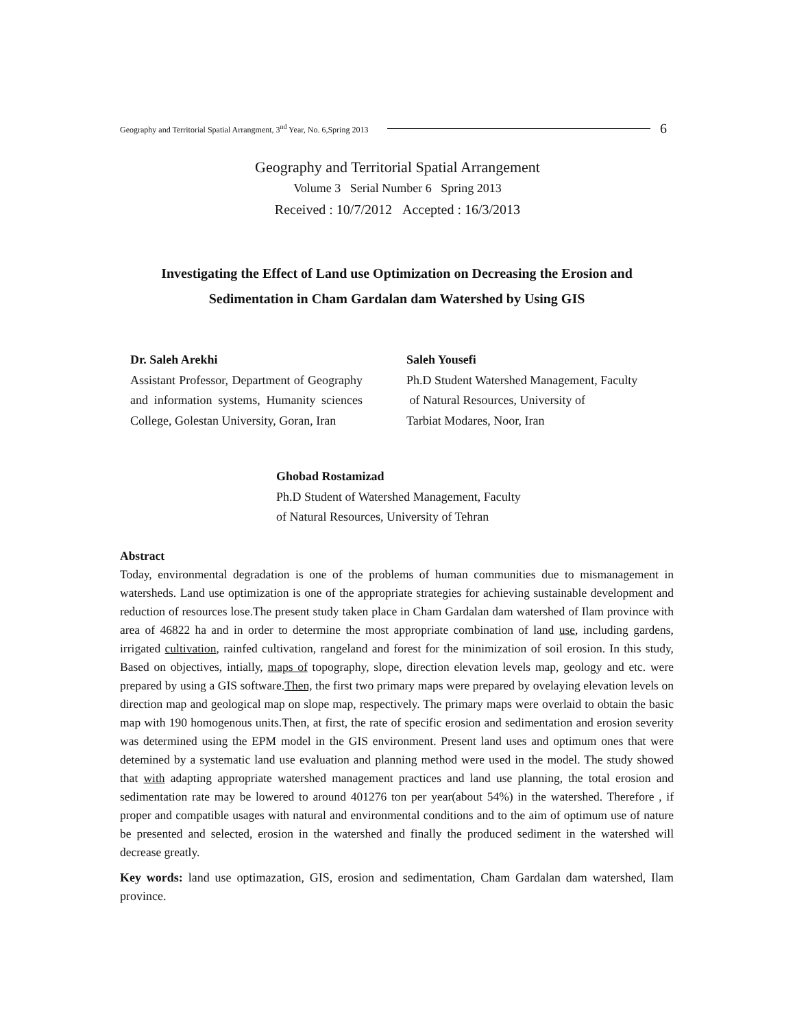Geography and Territorial Spatial Arrangment, 3<sup>nd</sup> Year, No. 6,Spring 2013 6
Geography and Territorial Spatial Arrangement
Volume 3 Serial Number 6 Spring 2013
Received : 10/7/2012 Accepted : 16/3/2013
Investigating the Effect of Land use Optimization on Decreasing the Erosion and Sedimentation in Cham Gardalan dam Watershed by Using GIS
Dr. Saleh Arekhi
Assistant Professor, Department of Geography and information systems, Humanity sciences College, Golestan University, Goran, Iran
Saleh Yousefi
Ph.D Student Watershed Management, Faculty
of Natural Resources, University of
Tarbiat Modares, Noor, Iran
Ghobad Rostamizad
Ph.D Student of Watershed Management, Faculty
of Natural Resources, University of Tehran
Abstract
Today, environmental degradation is one of the problems of human communities due to mismanagement in watersheds. Land use optimization is one of the appropriate strategies for achieving sustainable development and reduction of resources lose.The present study taken place in Cham Gardalan dam watershed of Ilam province with area of 46822 ha and in order to determine the most appropriate combination of land use, including gardens, irrigated cultivation, rainfed cultivation, rangeland and forest for the minimization of soil erosion. In this study, Based on objectives, intially, maps of topography, slope, direction elevation levels map, geology and etc. were prepared by using a GIS software.Then, the first two primary maps were prepared by ovelaying elevation levels on direction map and geological map on slope map, respectively. The primary maps were overlaid to obtain the basic map with 190 homogenous units.Then, at first, the rate of specific erosion and sedimentation and erosion severity was determined using the EPM model in the GIS environment. Present land uses and optimum ones that were detemined by a systematic land use evaluation and planning method were used in the model. The study showed that with adapting appropriate watershed management practices and land use planning, the total erosion and sedimentation rate may be lowered to around 401276 ton per year(about 54%) in the watershed. Therefore , if proper and compatible usages with natural and environmental conditions and to the aim of optimum use of nature be presented and selected, erosion in the watershed and finally the produced sediment in the watershed will decrease greatly.
Key words: land use optimazation, GIS, erosion and sedimentation, Cham Gardalan dam watershed, Ilam province.